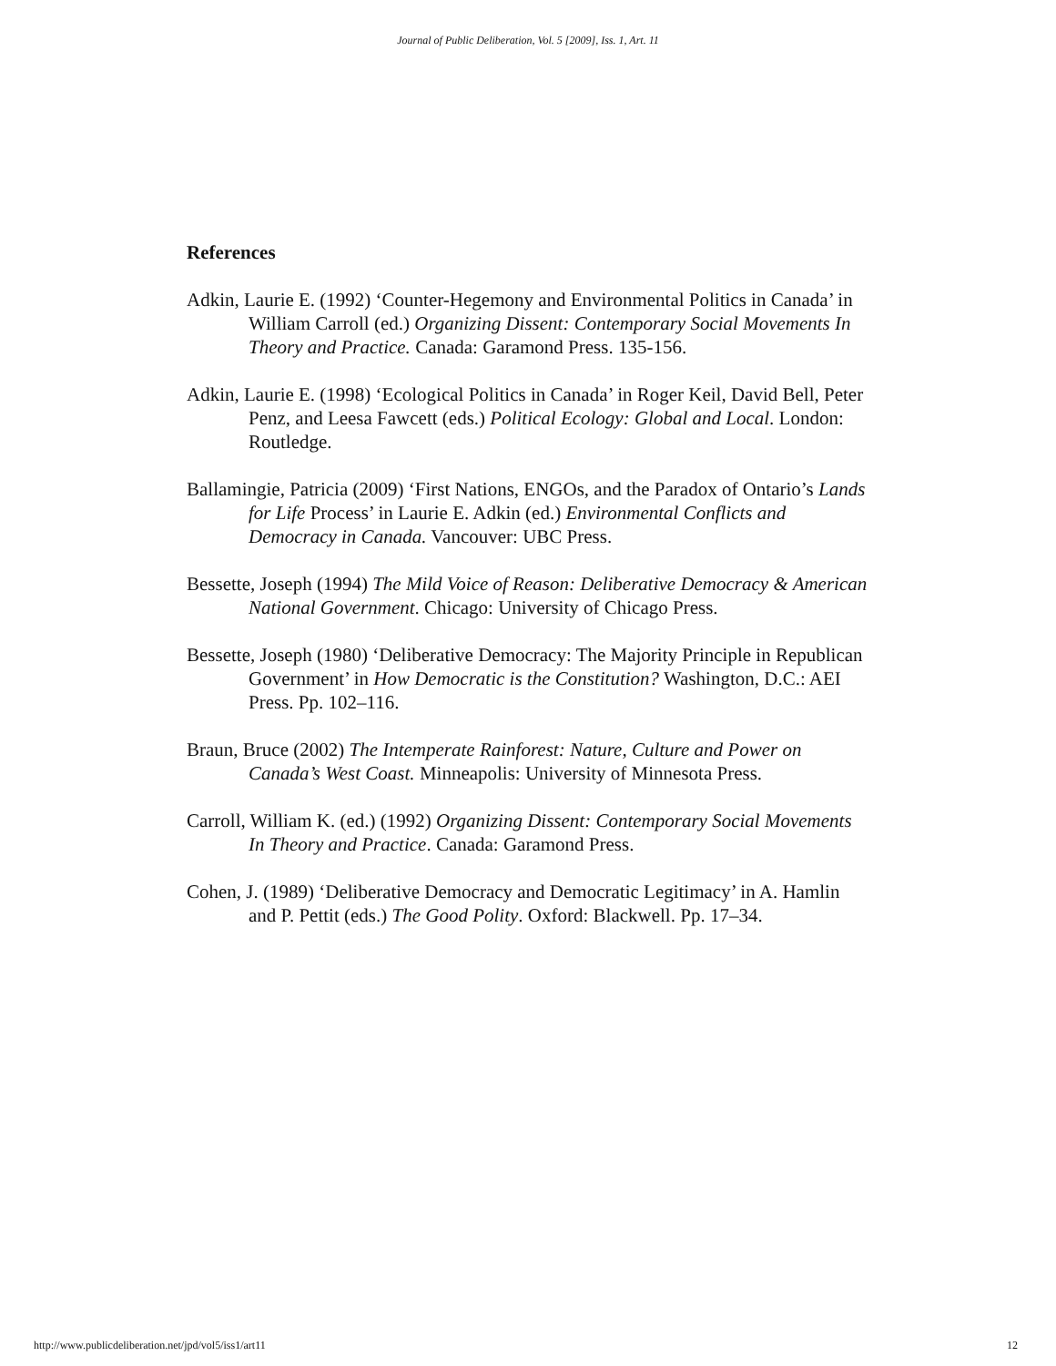Journal of Public Deliberation, Vol. 5 [2009], Iss. 1, Art. 11
References
Adkin, Laurie E. (1992) ‘Counter-Hegemony and Environmental Politics in Canada’ in William Carroll (ed.) Organizing Dissent: Contemporary Social Movements In Theory and Practice. Canada: Garamond Press. 135-156.
Adkin, Laurie E. (1998) ‘Ecological Politics in Canada’ in Roger Keil, David Bell, Peter Penz, and Leesa Fawcett (eds.) Political Ecology: Global and Local. London: Routledge.
Ballamingie, Patricia (2009) ‘First Nations, ENGOs, and the Paradox of Ontario’s Lands for Life Process’ in Laurie E. Adkin (ed.) Environmental Conflicts and Democracy in Canada. Vancouver: UBC Press.
Bessette, Joseph (1994) The Mild Voice of Reason: Deliberative Democracy & American National Government. Chicago: University of Chicago Press.
Bessette, Joseph (1980) ‘Deliberative Democracy: The Majority Principle in Republican Government’ in How Democratic is the Constitution? Washington, D.C.: AEI Press. Pp. 102–116.
Braun, Bruce (2002) The Intemperate Rainforest: Nature, Culture and Power on Canada’s West Coast. Minneapolis: University of Minnesota Press.
Carroll, William K. (ed.) (1992) Organizing Dissent: Contemporary Social Movements In Theory and Practice. Canada: Garamond Press.
Cohen, J. (1989) ‘Deliberative Democracy and Democratic Legitimacy’ in A. Hamlin and P. Pettit (eds.) The Good Polity. Oxford: Blackwell. Pp. 17–34.
http://www.publicdeliberation.net/jpd/vol5/iss1/art11 12